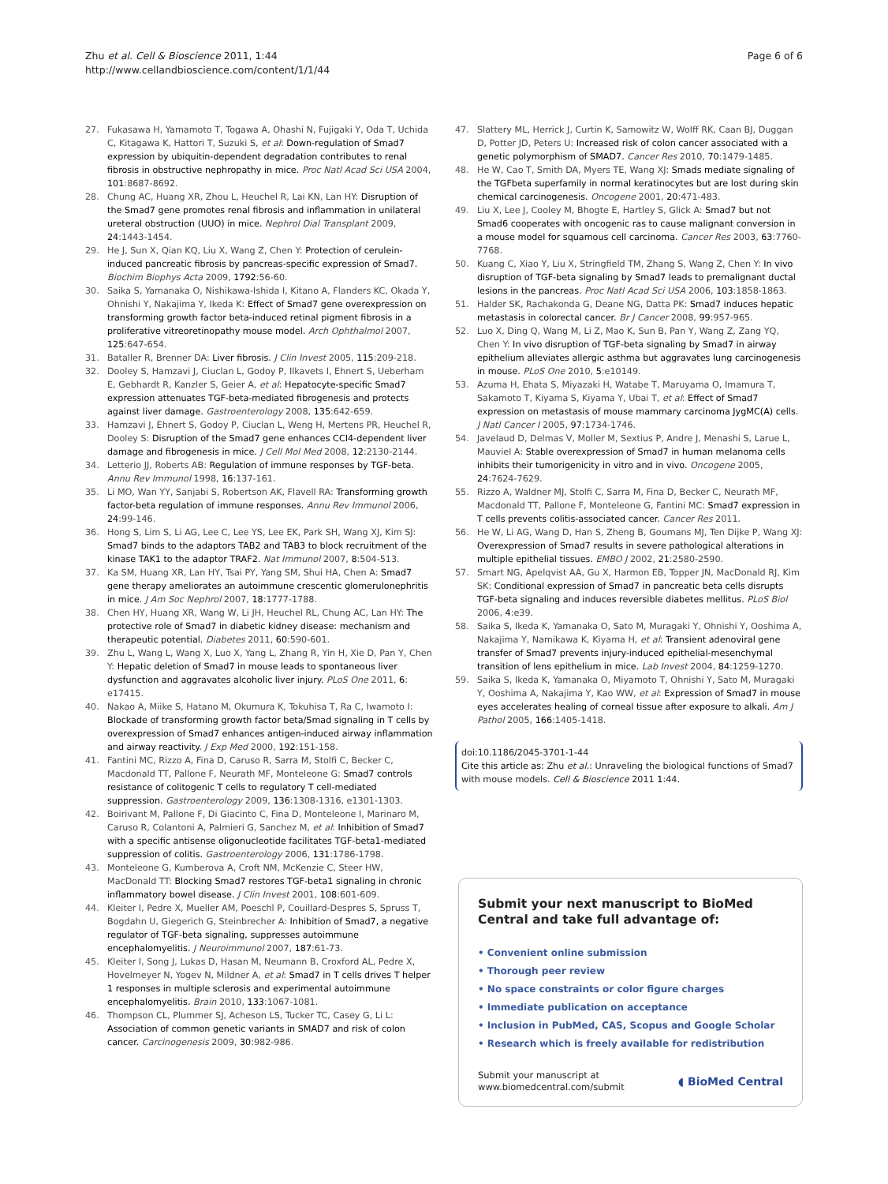Zhu et al. Cell & Bioscience 2011, 1:44
http://www.cellandbioscience.com/content/1/1/44
Page 6 of 6
27. Fukasawa H, Yamamoto T, Togawa A, Ohashi N, Fujigaki Y, Oda T, Uchida C, Kitagawa K, Hattori T, Suzuki S, et al: Down-regulation of Smad7 expression by ubiquitin-dependent degradation contributes to renal fibrosis in obstructive nephropathy in mice. Proc Natl Acad Sci USA 2004, 101:8687-8692.
28. Chung AC, Huang XR, Zhou L, Heuchel R, Lai KN, Lan HY: Disruption of the Smad7 gene promotes renal fibrosis and inflammation in unilateral ureteral obstruction (UUO) in mice. Nephrol Dial Transplant 2009, 24:1443-1454.
29. He J, Sun X, Qian KQ, Liu X, Wang Z, Chen Y: Protection of cerulein-induced pancreatic fibrosis by pancreas-specific expression of Smad7. Biochim Biophys Acta 2009, 1792:56-60.
30. Saika S, Yamanaka O, Nishikawa-Ishida I, Kitano A, Flanders KC, Okada Y, Ohnishi Y, Nakajima Y, Ikeda K: Effect of Smad7 gene overexpression on transforming growth factor beta-induced retinal pigment fibrosis in a proliferative vitreoretinopathy mouse model. Arch Ophthalmol 2007, 125:647-654.
31. Bataller R, Brenner DA: Liver fibrosis. J Clin Invest 2005, 115:209-218.
32. Dooley S, Hamzavi J, Ciuclan L, Godoy P, Ilkavets I, Ehnert S, Ueberham E, Gebhardt R, Kanzler S, Geier A, et al: Hepatocyte-specific Smad7 expression attenuates TGF-beta-mediated fibrogenesis and protects against liver damage. Gastroenterology 2008, 135:642-659.
33. Hamzavi J, Ehnert S, Godoy P, Ciuclan L, Weng H, Mertens PR, Heuchel R, Dooley S: Disruption of the Smad7 gene enhances CCI4-dependent liver damage and fibrogenesis in mice. J Cell Mol Med 2008, 12:2130-2144.
34. Letterio JJ, Roberts AB: Regulation of immune responses by TGF-beta. Annu Rev Immunol 1998, 16:137-161.
35. Li MO, Wan YY, Sanjabi S, Robertson AK, Flavell RA: Transforming growth factor-beta regulation of immune responses. Annu Rev Immunol 2006, 24:99-146.
36. Hong S, Lim S, Li AG, Lee C, Lee YS, Lee EK, Park SH, Wang XJ, Kim SJ: Smad7 binds to the adaptors TAB2 and TAB3 to block recruitment of the kinase TAK1 to the adaptor TRAF2. Nat Immunol 2007, 8:504-513.
37. Ka SM, Huang XR, Lan HY, Tsai PY, Yang SM, Shui HA, Chen A: Smad7 gene therapy ameliorates an autoimmune crescentic glomerulonephritis in mice. J Am Soc Nephrol 2007, 18:1777-1788.
38. Chen HY, Huang XR, Wang W, Li JH, Heuchel RL, Chung AC, Lan HY: The protective role of Smad7 in diabetic kidney disease: mechanism and therapeutic potential. Diabetes 2011, 60:590-601.
39. Zhu L, Wang L, Wang X, Luo X, Yang L, Zhang R, Yin H, Xie D, Pan Y, Chen Y: Hepatic deletion of Smad7 in mouse leads to spontaneous liver dysfunction and aggravates alcoholic liver injury. PLoS One 2011, 6: e17415.
40. Nakao A, Miike S, Hatano M, Okumura K, Tokuhisa T, Ra C, Iwamoto I: Blockade of transforming growth factor beta/Smad signaling in T cells by overexpression of Smad7 enhances antigen-induced airway inflammation and airway reactivity. J Exp Med 2000, 192:151-158.
41. Fantini MC, Rizzo A, Fina D, Caruso R, Sarra M, Stolfi C, Becker C, Macdonald TT, Pallone F, Neurath MF, Monteleone G: Smad7 controls resistance of colitogenic T cells to regulatory T cell-mediated suppression. Gastroenterology 2009, 136:1308-1316, e1301-1303.
42. Boirivant M, Pallone F, Di Giacinto C, Fina D, Monteleone I, Marinaro M, Caruso R, Colantoni A, Palmieri G, Sanchez M, et al: Inhibition of Smad7 with a specific antisense oligonucleotide facilitates TGF-beta1-mediated suppression of colitis. Gastroenterology 2006, 131:1786-1798.
43. Monteleone G, Kumberova A, Croft NM, McKenzie C, Steer HW, MacDonald TT: Blocking Smad7 restores TGF-beta1 signaling in chronic inflammatory bowel disease. J Clin Invest 2001, 108:601-609.
44. Kleiter I, Pedre X, Mueller AM, Poeschl P, Couillard-Despres S, Spruss T, Bogdahn U, Giegerich G, Steinbrecher A: Inhibition of Smad7, a negative regulator of TGF-beta signaling, suppresses autoimmune encephalomyelitis. J Neuroimmunol 2007, 187:61-73.
45. Kleiter I, Song J, Lukas D, Hasan M, Neumann B, Croxford AL, Pedre X, Hovelmeyer N, Yogev N, Mildner A, et al: Smad7 in T cells drives T helper 1 responses in multiple sclerosis and experimental autoimmune encephalomyelitis. Brain 2010, 133:1067-1081.
46. Thompson CL, Plummer SJ, Acheson LS, Tucker TC, Casey G, Li L: Association of common genetic variants in SMAD7 and risk of colon cancer. Carcinogenesis 2009, 30:982-986.
47. Slattery ML, Herrick J, Curtin K, Samowitz W, Wolff RK, Caan BJ, Duggan D, Potter JD, Peters U: Increased risk of colon cancer associated with a genetic polymorphism of SMAD7. Cancer Res 2010, 70:1479-1485.
48. He W, Cao T, Smith DA, Myers TE, Wang XJ: Smads mediate signaling of the TGFbeta superfamily in normal keratinocytes but are lost during skin chemical carcinogenesis. Oncogene 2001, 20:471-483.
49. Liu X, Lee J, Cooley M, Bhogte E, Hartley S, Glick A: Smad7 but not Smad6 cooperates with oncogenic ras to cause malignant conversion in a mouse model for squamous cell carcinoma. Cancer Res 2003, 63:7760-7768.
50. Kuang C, Xiao Y, Liu X, Stringfield TM, Zhang S, Wang Z, Chen Y: In vivo disruption of TGF-beta signaling by Smad7 leads to premalignant ductal lesions in the pancreas. Proc Natl Acad Sci USA 2006, 103:1858-1863.
51. Halder SK, Rachakonda G, Deane NG, Datta PK: Smad7 induces hepatic metastasis in colorectal cancer. Br J Cancer 2008, 99:957-965.
52. Luo X, Ding Q, Wang M, Li Z, Mao K, Sun B, Pan Y, Wang Z, Zang YQ, Chen Y: In vivo disruption of TGF-beta signaling by Smad7 in airway epithelium alleviates allergic asthma but aggravates lung carcinogenesis in mouse. PLoS One 2010, 5:e10149.
53. Azuma H, Ehata S, Miyazaki H, Watabe T, Maruyama O, Imamura T, Sakamoto T, Kiyama S, Kiyama Y, Ubai T, et al: Effect of Smad7 expression on metastasis of mouse mammary carcinoma JygMC(A) cells. J Natl Cancer I 2005, 97:1734-1746.
54. Javelaud D, Delmas V, Moller M, Sextius P, Andre J, Menashi S, Larue L, Mauviel A: Stable overexpression of Smad7 in human melanoma cells inhibits their tumorigenicity in vitro and in vivo. Oncogene 2005, 24:7624-7629.
55. Rizzo A, Waldner MJ, Stolfi C, Sarra M, Fina D, Becker C, Neurath MF, Macdonald TT, Pallone F, Monteleone G, Fantini MC: Smad7 expression in T cells prevents colitis-associated cancer. Cancer Res 2011.
56. He W, Li AG, Wang D, Han S, Zheng B, Goumans MJ, Ten Dijke P, Wang XJ: Overexpression of Smad7 results in severe pathological alterations in multiple epithelial tissues. EMBO J 2002, 21:2580-2590.
57. Smart NG, Apelqvist AA, Gu X, Harmon EB, Topper JN, MacDonald RJ, Kim SK: Conditional expression of Smad7 in pancreatic beta cells disrupts TGF-beta signaling and induces reversible diabetes mellitus. PLoS Biol 2006, 4:e39.
58. Saika S, Ikeda K, Yamanaka O, Sato M, Muragaki Y, Ohnishi Y, Ooshima A, Nakajima Y, Namikawa K, Kiyama H, et al: Transient adenoviral gene transfer of Smad7 prevents injury-induced epithelial-mesenchymal transition of lens epithelium in mice. Lab Invest 2004, 84:1259-1270.
59. Saika S, Ikeda K, Yamanaka O, Miyamoto T, Ohnishi Y, Sato M, Muragaki Y, Ooshima A, Nakajima Y, Kao WW, et al: Expression of Smad7 in mouse eyes accelerates healing of corneal tissue after exposure to alkali. Am J Pathol 2005, 166:1405-1418.
doi:10.1186/2045-3701-1-44
Cite this article as: Zhu et al.: Unraveling the biological functions of Smad7 with mouse models. Cell & Bioscience 2011 1:44.
Submit your next manuscript to BioMed Central and take full advantage of:
• Convenient online submission
• Thorough peer review
• No space constraints or color figure charges
• Immediate publication on acceptance
• Inclusion in PubMed, CAS, Scopus and Google Scholar
• Research which is freely available for redistribution
Submit your manuscript at
www.biomedcentral.com/submit
◖ BioMed Central